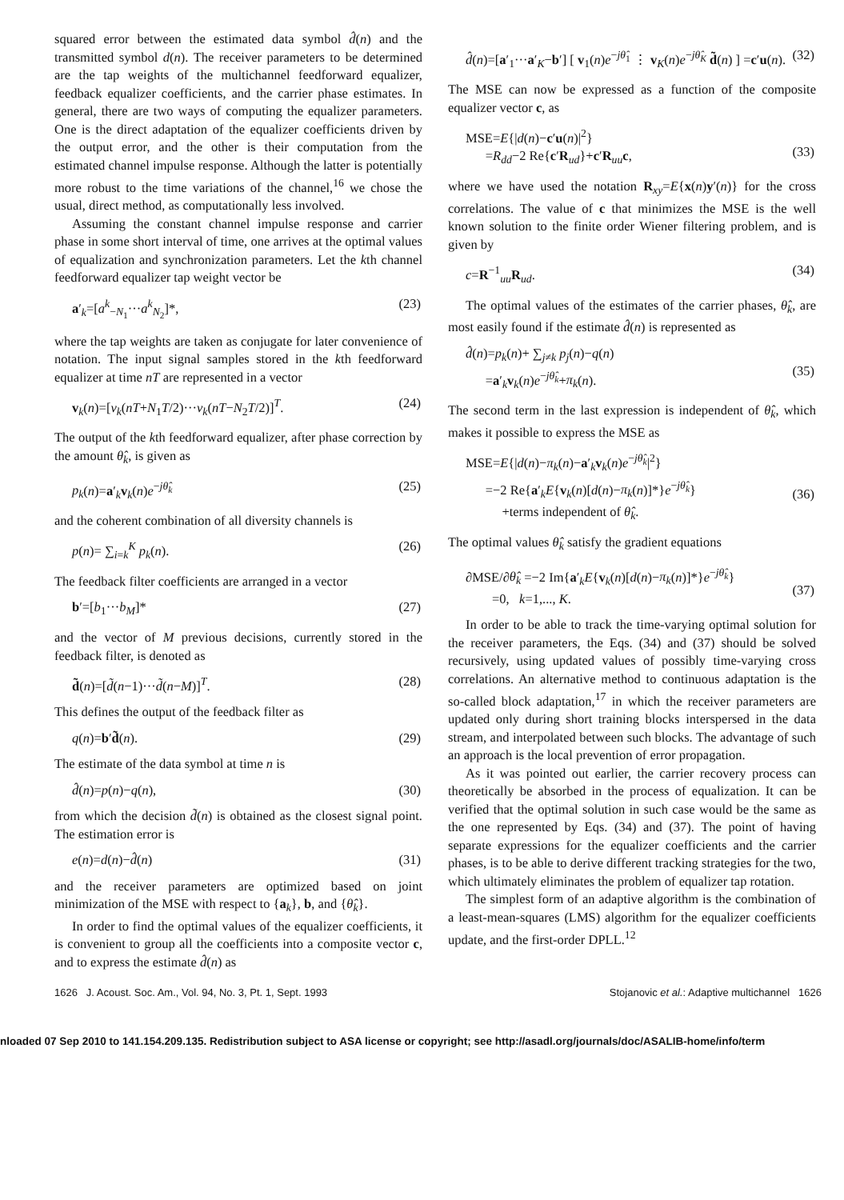squared error between the estimated data symbol d̂(n) and the transmitted symbol d(n). The receiver parameters to be determined are the tap weights of the multichannel feedforward equalizer, feedback equalizer coefficients, and the carrier phase estimates. In general, there are two ways of computing the equalizer parameters. One is the direct adaptation of the equalizer coefficients driven by the output error, and the other is their computation from the estimated channel impulse response. Although the latter is potentially more robust to the time variations of the channel,<sup>16</sup> we chose the usual, direct method, as computationally less involved.
Assuming the constant channel impulse response and carrier phase in some short interval of time, one arrives at the optimal values of equalization and synchronization parameters. Let the kth channel feedforward equalizer tap weight vector be
a′<sub>k</sub>=[a<sup>k</sup><sub>−N<sub>1</sub></sub>···a<sup>k</sup><sub>N<sub>2</sub></sub>]*, (23)
where the tap weights are taken as conjugate for later convenience of notation. The input signal samples stored in the kth feedforward equalizer at time nT are represented in a vector
v<sub>k</sub>(n)=[v<sub>k</sub>(nT+N<sub>1</sub>T/2)···v<sub>k</sub>(nT−N<sub>2</sub>T/2)]<sup>T</sup>. (24)
The output of the kth feedforward equalizer, after phase correction by the amount θ̂<sub>k</sub>, is given as
p<sub>k</sub>(n)=a′<sub>k</sub>v<sub>k</sub>(n)e<sup>−jθ̂<sub>k</sub></sup> (25)
and the coherent combination of all diversity channels is
p(n)= ∑<sub>i=k</sub><sup>K</sup> p<sub>k</sub>(n). (26)
The feedback filter coefficients are arranged in a vector
b′=[b<sub>1</sub>···b<sub>M</sub>]* (27)
and the vector of M previous decisions, currently stored in the feedback filter, is denoted as
d̃(n)=[d̃(n−1)···d̃(n−M)]<sup>T</sup>. (28)
This defines the output of the feedback filter as
q(n)=b′d̃(n). (29)
The estimate of the data symbol at time n is
d̂(n)=p(n)−q(n), (30)
from which the decision d̃(n) is obtained as the closest signal point. The estimation error is
e(n)=d(n)−d̂(n) (31)
and the receiver parameters are optimized based on joint minimization of the MSE with respect to {a<sub>k</sub>}, b, and {θ̂<sub>k</sub>}.
In order to find the optimal values of the equalizer coefficients, it is convenient to group all the coefficients into a composite vector c, and to express the estimate d̂(n) as
d̂(n)=[a′<sub>1</sub>···a′<sub>K</sub>−b′] [ v<sub>1</sub>(n)e<sup>−jθ̂<sub>1</sub></sup> ⋮ v<sub>K</sub>(n)e<sup>−jθ̂<sub>K</sub></sup> d̃(n) ] =c′u(n). (32)
The MSE can now be expressed as a function of the composite equalizer vector c, as
MSE=E{|d(n)−c′u(n)|<sup>2</sup>}
=R<sub>dd</sub>−2 Re{c′R<sub>ud</sub>}+c′R<sub>uu</sub>c,
(33)
where we have used the notation R<sub>xy</sub>=E{x(n)y′(n)} for the cross correlations. The value of c that minimizes the MSE is the well known solution to the finite order Wiener filtering problem, and is given by
c=R<sup>−1</sup><sub>uu</sub>R<sub>ud</sub>. (34)
The optimal values of the estimates of the carrier phases, θ̂<sub>k</sub>, are most easily found if the estimate d̂(n) is represented as
d̂(n)=p<sub>k</sub>(n)+ ∑<sub>j≠k</sub> p<sub>j</sub>(n)−q(n)
=a′<sub>k</sub>v<sub>k</sub>(n)e<sup>−jθ̂<sub>k</sub></sup>+π<sub>k</sub>(n).
(35)
The second term in the last expression is independent of θ̂<sub>k</sub>, which makes it possible to express the MSE as
MSE=E{|d(n)−π<sub>k</sub>(n)−a′<sub>k</sub>v<sub>k</sub>(n)e<sup>−jθ̂<sub>k</sub></sup>|<sup>2</sup>}
=−2 Re{a′<sub>k</sub>E{v<sub>k</sub>(n)[d(n)−π<sub>k</sub>(n)]*}e<sup>−jθ̂<sub>k</sub></sup>}
+terms independent of θ̂<sub>k</sub>.
(36)
The optimal values θ̂<sub>k</sub> satisfy the gradient equations
∂MSE/∂θ̂<sub>k</sub> =−2 Im{a′<sub>k</sub>E{v<sub>k</sub>(n)[d(n)−π<sub>k</sub>(n)]*}e<sup>−jθ̂<sub>k</sub></sup>}
=0, k=1,..., K.
(37)
In order to be able to track the time-varying optimal solution for the receiver parameters, the Eqs. (34) and (37) should be solved recursively, using updated values of possibly time-varying cross correlations. An alternative method to continuous adaptation is the so-called block adaptation,<sup>17</sup> in which the receiver parameters are updated only during short training blocks interspersed in the data stream, and interpolated between such blocks. The advantage of such an approach is the local prevention of error propagation.
As it was pointed out earlier, the carrier recovery process can theoretically be absorbed in the process of equalization. It can be verified that the optimal solution in such case would be the same as the one represented by Eqs. (34) and (37). The point of having separate expressions for the equalizer coefficients and the carrier phases, is to be able to derive different tracking strategies for the two, which ultimately eliminates the problem of equalizer tap rotation.
The simplest form of an adaptive algorithm is the combination of a least-mean-squares (LMS) algorithm for the equalizer coefficients update, and the first-order DPLL.<sup>12</sup>
1626 J. Acoust. Soc. Am., Vol. 94, No. 3, Pt. 1, Sept. 1993 Stojanovic et al.: Adaptive multichannel 1626
nloaded 07 Sep 2010 to 141.154.209.135. Redistribution subject to ASA license or copyright; see http://asadl.org/journals/doc/ASALIB-home/info/term